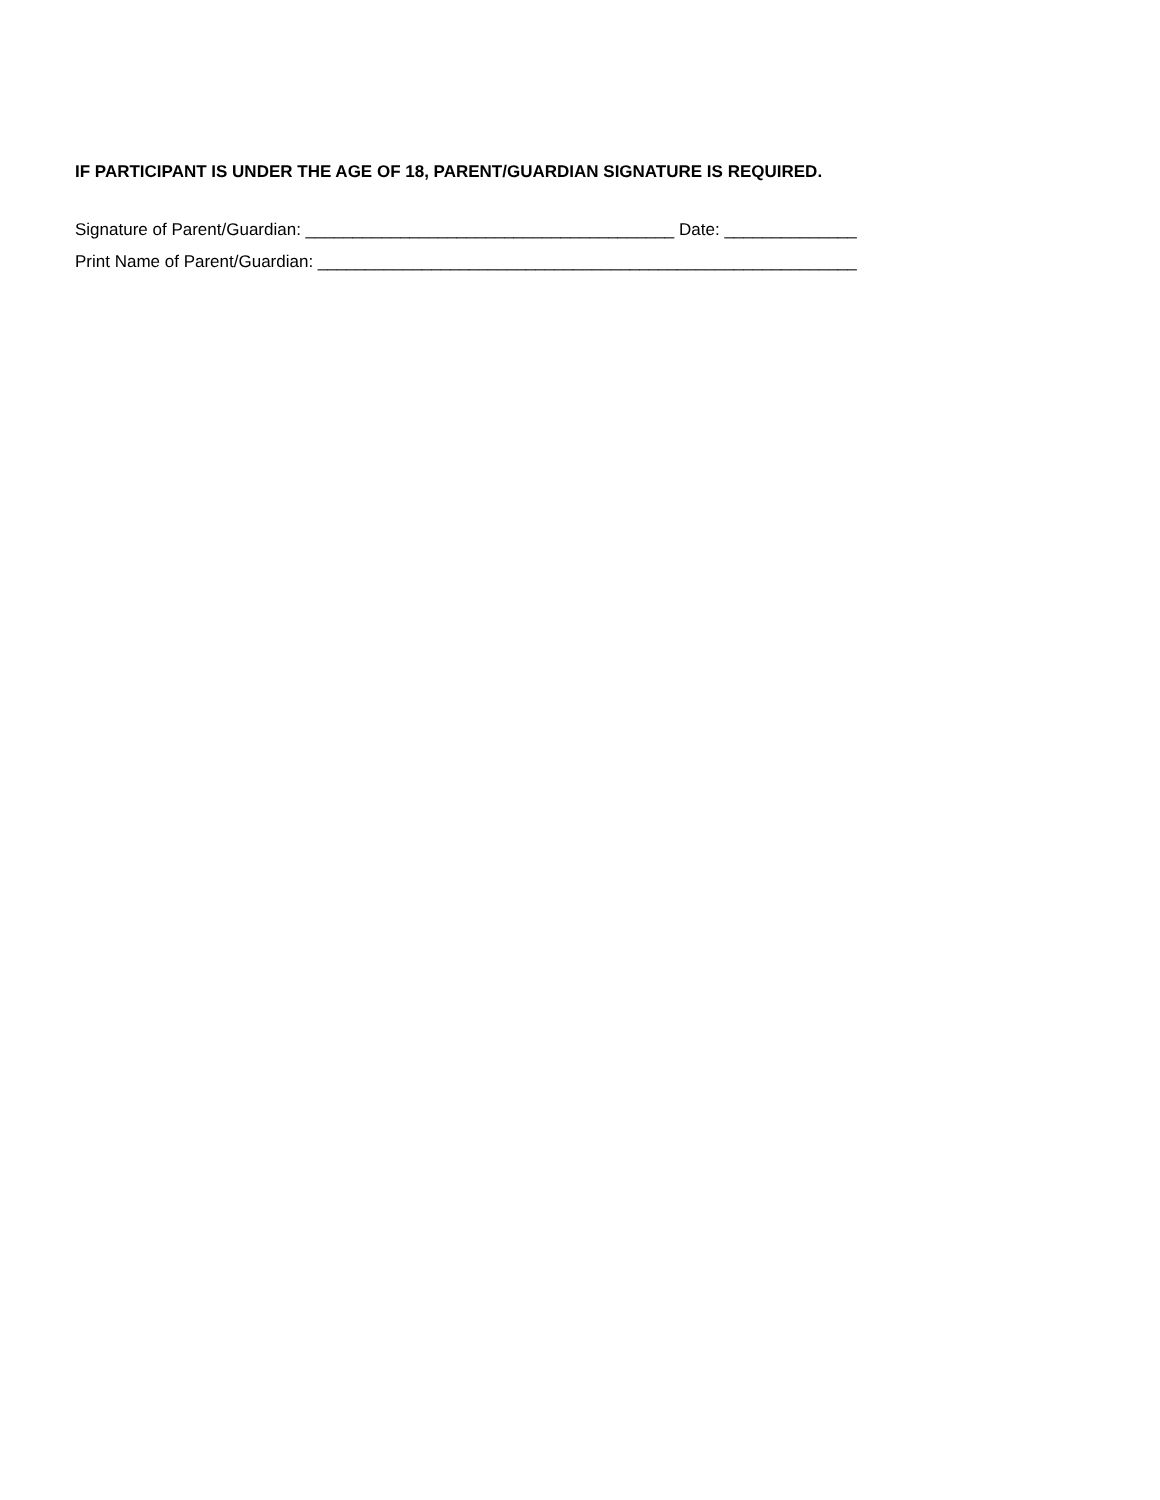IF PARTICIPANT IS UNDER THE AGE OF 18, PARENT/GUARDIAN SIGNATURE IS REQUIRED.
Signature of Parent/Guardian: _______________________________________ Date: ______________
Print Name of Parent/Guardian: _________________________________________________________